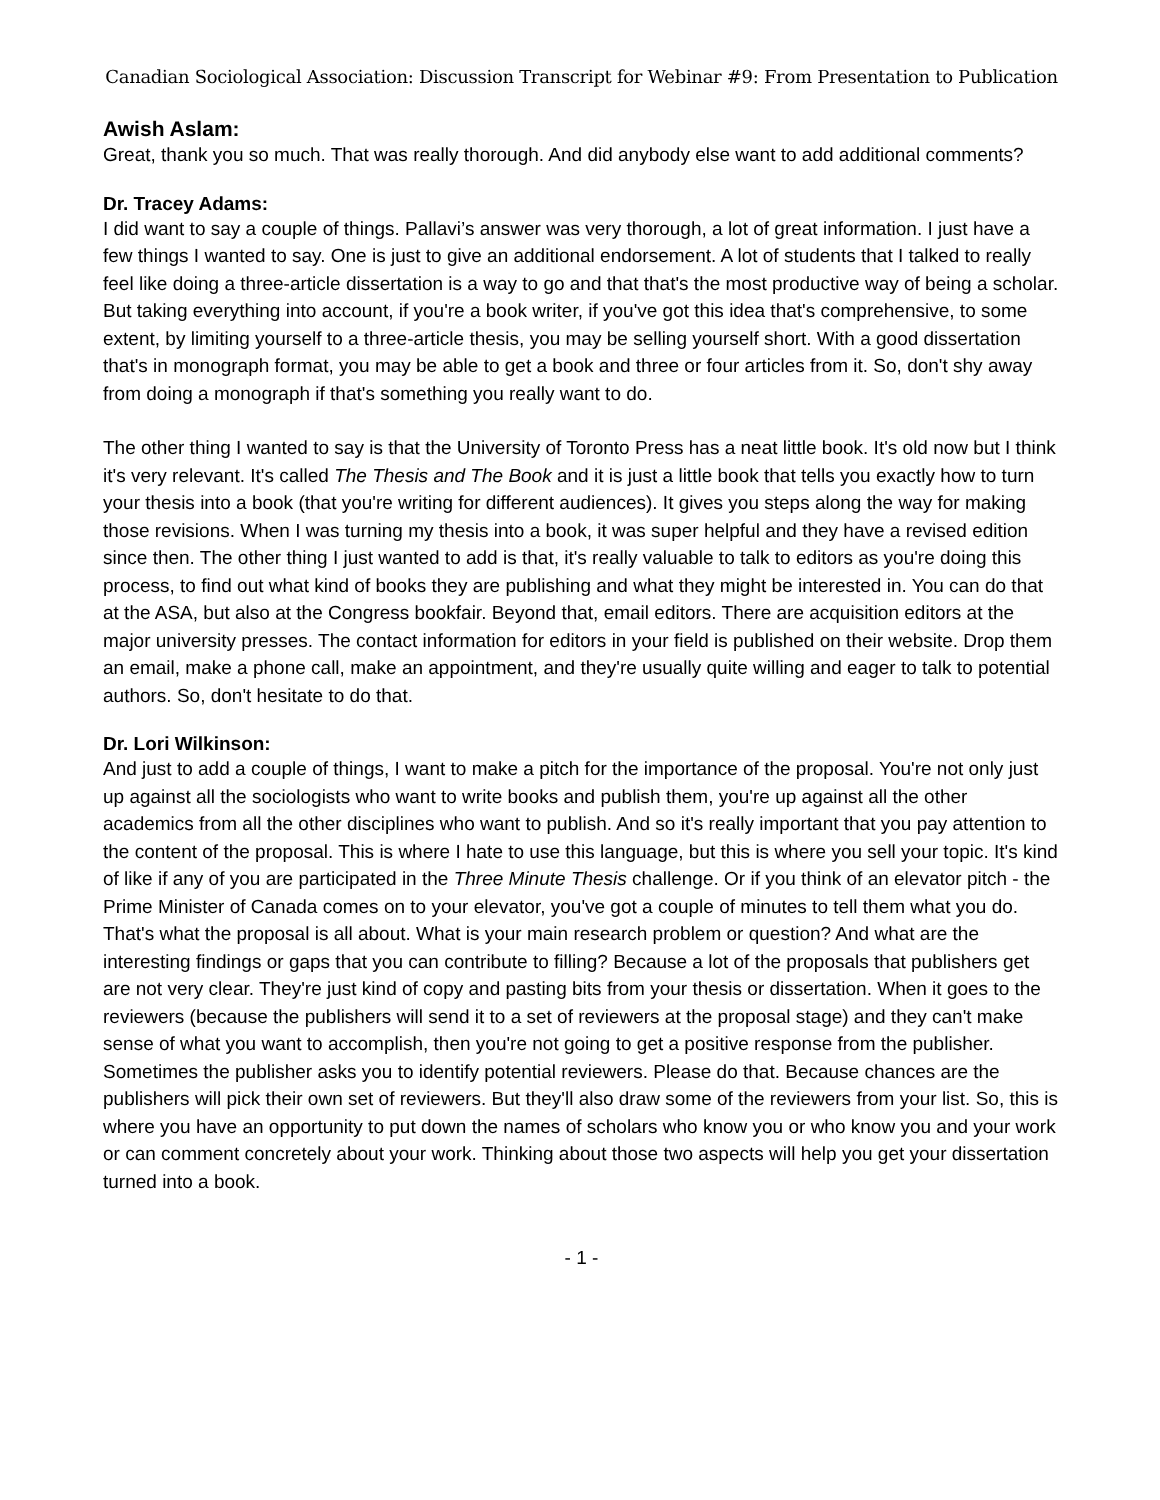Canadian Sociological Association: Discussion Transcript for Webinar #9: From Presentation to Publication
Awish Aslam:
Great, thank you so much. That was really thorough. And did anybody else want to add additional comments?
Dr. Tracey Adams:
I did want to say a couple of things. Pallavi’s answer was very thorough, a lot of great information. I just have a few things I wanted to say. One is just to give an additional endorsement. A lot of students that I talked to really feel like doing a three-article dissertation is a way to go and that that's the most productive way of being a scholar. But taking everything into account, if you're a book writer, if you've got this idea that's comprehensive, to some extent, by limiting yourself to a three-article thesis, you may be selling yourself short. With a good dissertation that's in monograph format, you may be able to get a book and three or four articles from it. So, don't shy away from doing a monograph if that's something you really want to do.
The other thing I wanted to say is that the University of Toronto Press has a neat little book. It's old now but I think it's very relevant. It's called The Thesis and The Book and it is just a little book that tells you exactly how to turn your thesis into a book (that you're writing for different audiences). It gives you steps along the way for making those revisions. When I was turning my thesis into a book, it was super helpful and they have a revised edition since then. The other thing I just wanted to add is that, it's really valuable to talk to editors as you're doing this process, to find out what kind of books they are publishing and what they might be interested in. You can do that at the ASA, but also at the Congress bookfair. Beyond that, email editors. There are acquisition editors at the major university presses. The contact information for editors in your field is published on their website. Drop them an email, make a phone call, make an appointment, and they're usually quite willing and eager to talk to potential authors. So, don't hesitate to do that.
Dr. Lori Wilkinson:
And just to add a couple of things, I want to make a pitch for the importance of the proposal. You're not only just up against all the sociologists who want to write books and publish them, you're up against all the other academics from all the other disciplines who want to publish. And so it's really important that you pay attention to the content of the proposal. This is where I hate to use this language, but this is where you sell your topic. It's kind of like if any of you are participated in the Three Minute Thesis challenge. Or if you think of an elevator pitch - the Prime Minister of Canada comes on to your elevator, you've got a couple of minutes to tell them what you do. That's what the proposal is all about. What is your main research problem or question? And what are the interesting findings or gaps that you can contribute to filling? Because a lot of the proposals that publishers get are not very clear. They're just kind of copy and pasting bits from your thesis or dissertation. When it goes to the reviewers (because the publishers will send it to a set of reviewers at the proposal stage) and they can't make sense of what you want to accomplish, then you're not going to get a positive response from the publisher. Sometimes the publisher asks you to identify potential reviewers. Please do that. Because chances are the publishers will pick their own set of reviewers. But they'll also draw some of the reviewers from your list. So, this is where you have an opportunity to put down the names of scholars who know you or who know you and your work or can comment concretely about your work. Thinking about those two aspects will help you get your dissertation turned into a book.
- 1 -